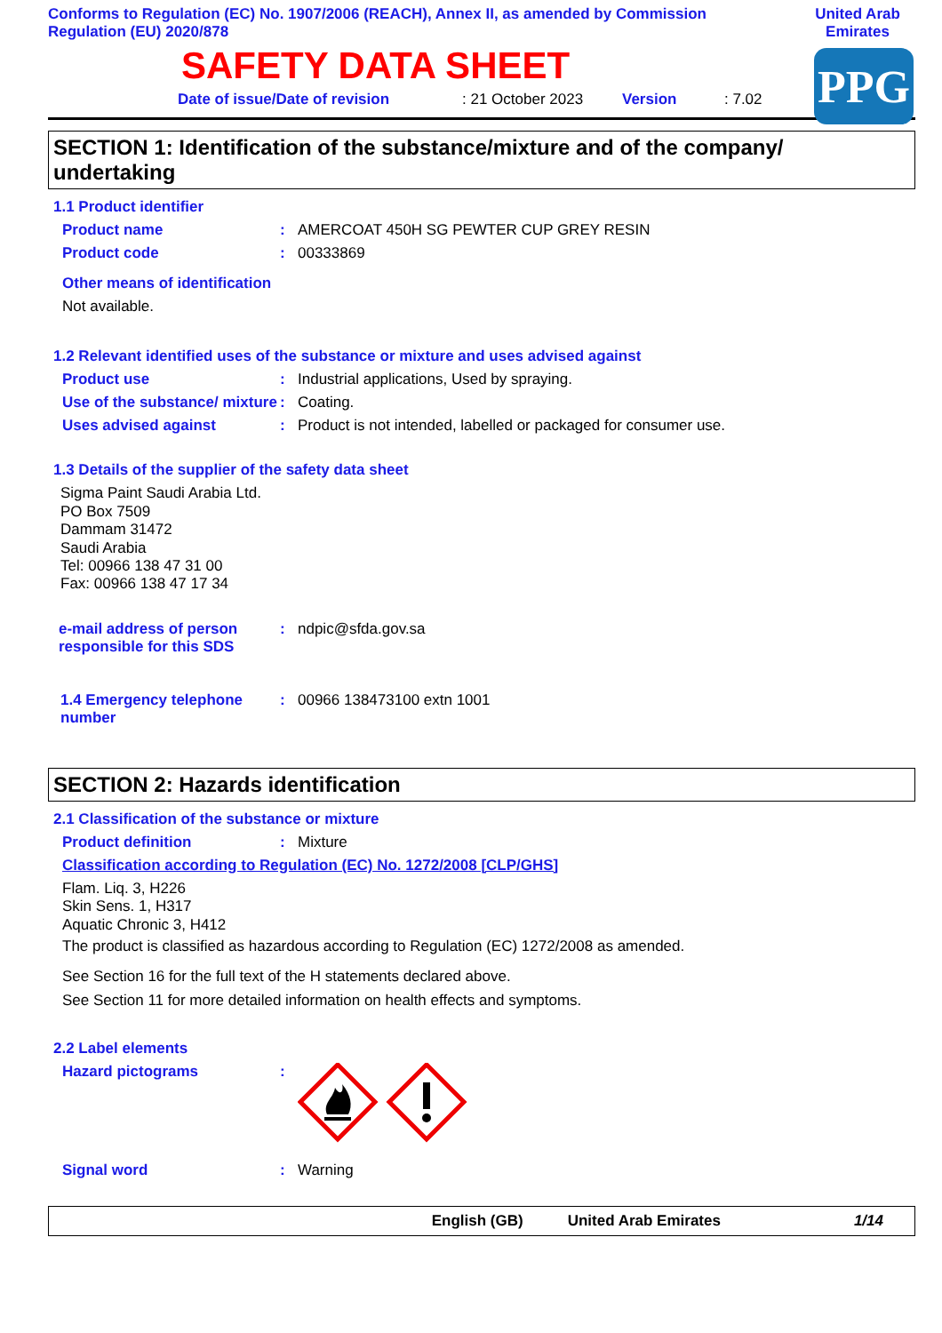Conforms to Regulation (EC) No. 1907/2006 (REACH), Annex II, as amended by Commission Regulation (EU) 2020/878
United Arab Emirates
PPG
SAFETY DATA SHEET
Date of issue/Date of revision: 21 October 2023 Version: 7.02
SECTION 1: Identification of the substance/mixture and of the company/ undertaking
1.1 Product identifier
Product name: AMERCOAT 450H SG PEWTER CUP GREY RESIN
Product code: 00333869
Other means of identification
Not available.
1.2 Relevant identified uses of the substance or mixture and uses advised against
Product use: Industrial applications, Used by spraying.
Use of the substance/ mixture: Coating.
Uses advised against: Product is not intended, labelled or packaged for consumer use.
1.3 Details of the supplier of the safety data sheet
Sigma Paint Saudi Arabia Ltd.
PO Box 7509
Dammam 31472
Saudi Arabia
Tel: 00966 138 47 31 00
Fax: 00966 138 47 17 34
e-mail address of person responsible for this SDS: ndpic@sfda.gov.sa
1.4 Emergency telephone number: 00966 138473100 extn 1001
SECTION 2: Hazards identification
2.1 Classification of the substance or mixture
Product definition: Mixture
Classification according to Regulation (EC) No. 1272/2008 [CLP/GHS]
Flam. Liq. 3, H226
Skin Sens. 1, H317
Aquatic Chronic 3, H412
The product is classified as hazardous according to Regulation (EC) 1272/2008 as amended.
See Section 16 for the full text of the H statements declared above.
See Section 11 for more detailed information on health effects and symptoms.
2.2 Label elements
Hazard pictograms:
Signal word: Warning
English (GB) United Arab Emirates 1/14